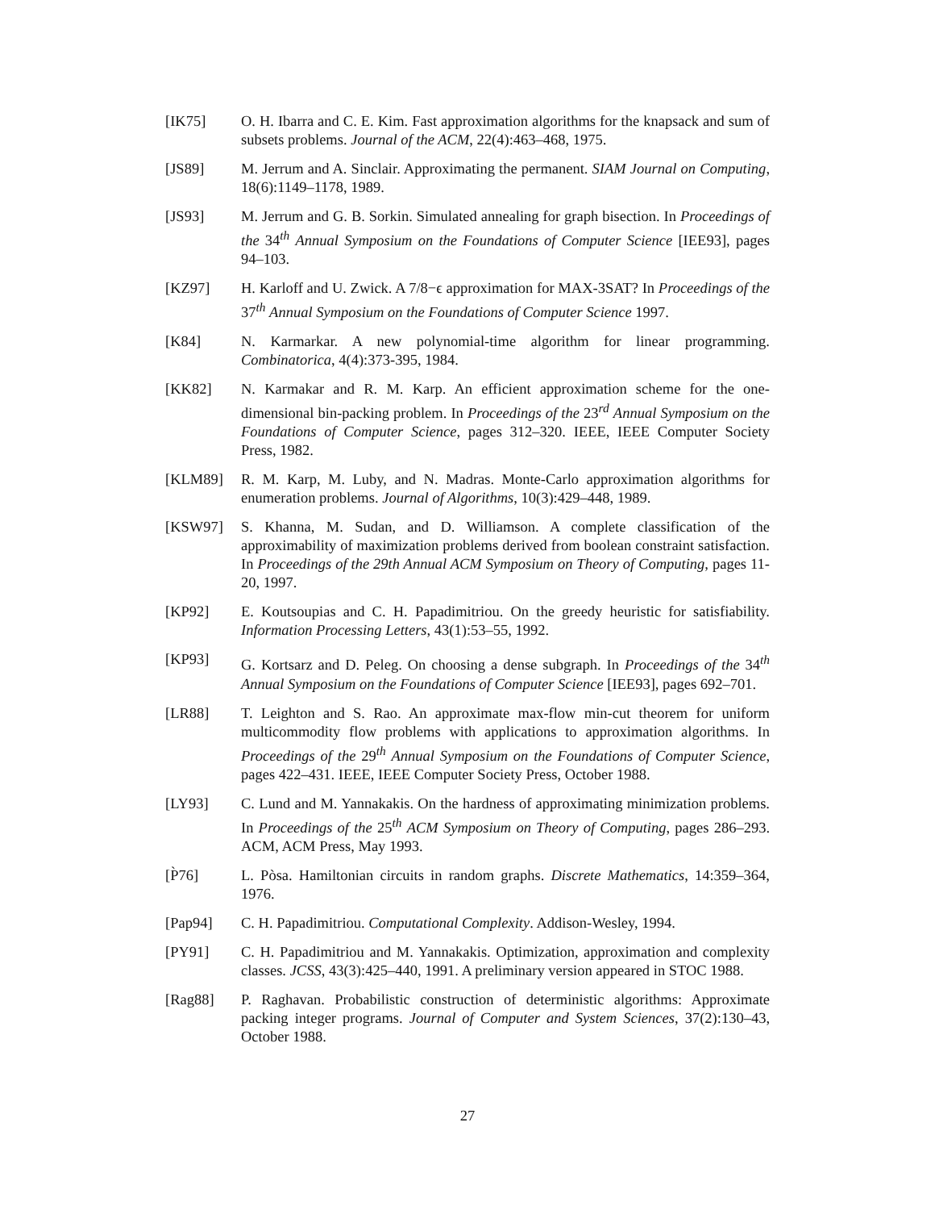[IK75] O. H. Ibarra and C. E. Kim. Fast approximation algorithms for the knapsack and sum of subsets problems. Journal of the ACM, 22(4):463–468, 1975.
[JS89] M. Jerrum and A. Sinclair. Approximating the permanent. SIAM Journal on Computing, 18(6):1149–1178, 1989.
[JS93] M. Jerrum and G. B. Sorkin. Simulated annealing for graph bisection. In Proceedings of the 34<sup>th</sup> Annual Symposium on the Foundations of Computer Science [IEE93], pages 94–103.
[KZ97] H. Karloff and U. Zwick. A 7/8−ϵ approximation for MAX-3SAT? In Proceedings of the 37<sup>th</sup> Annual Symposium on the Foundations of Computer Science 1997.
[K84] N. Karmarkar. A new polynomial-time algorithm for linear programming. Combinatorica, 4(4):373-395, 1984.
[KK82] N. Karmakar and R. M. Karp. An efficient approximation scheme for the one-dimensional bin-packing problem. In Proceedings of the 23<sup>rd</sup> Annual Symposium on the Foundations of Computer Science, pages 312–320. IEEE, IEEE Computer Society Press, 1982.
[KLM89] R. M. Karp, M. Luby, and N. Madras. Monte-Carlo approximation algorithms for enumeration problems. Journal of Algorithms, 10(3):429–448, 1989.
[KSW97] S. Khanna, M. Sudan, and D. Williamson. A complete classification of the approximability of maximization problems derived from boolean constraint satisfaction. In Proceedings of the 29th Annual ACM Symposium on Theory of Computing, pages 11-20, 1997.
[KP92] E. Koutsoupias and C. H. Papadimitriou. On the greedy heuristic for satisfiability. Information Processing Letters, 43(1):53–55, 1992.
[KP93] G. Kortsarz and D. Peleg. On choosing a dense subgraph. In Proceedings of the 34<sup>th</sup> Annual Symposium on the Foundations of Computer Science [IEE93], pages 692–701.
[LR88] T. Leighton and S. Rao. An approximate max-flow min-cut theorem for uniform multicommodity flow problems with applications to approximation algorithms. In Proceedings of the 29<sup>th</sup> Annual Symposium on the Foundations of Computer Science, pages 422–431. IEEE, IEEE Computer Society Press, October 1988.
[LY93] C. Lund and M. Yannakakis. On the hardness of approximating minimization problems. In Proceedings of the 25<sup>th</sup> ACM Symposium on Theory of Computing, pages 286–293. ACM, ACM Press, May 1993.
[P̀76] L. Pòsa. Hamiltonian circuits in random graphs. Discrete Mathematics, 14:359–364, 1976.
[Pap94] C. H. Papadimitriou. Computational Complexity. Addison-Wesley, 1994.
[PY91] C. H. Papadimitriou and M. Yannakakis. Optimization, approximation and complexity classes. JCSS, 43(3):425–440, 1991. A preliminary version appeared in STOC 1988.
[Rag88] P. Raghavan. Probabilistic construction of deterministic algorithms: Approximate packing integer programs. Journal of Computer and System Sciences, 37(2):130–43, October 1988.
27